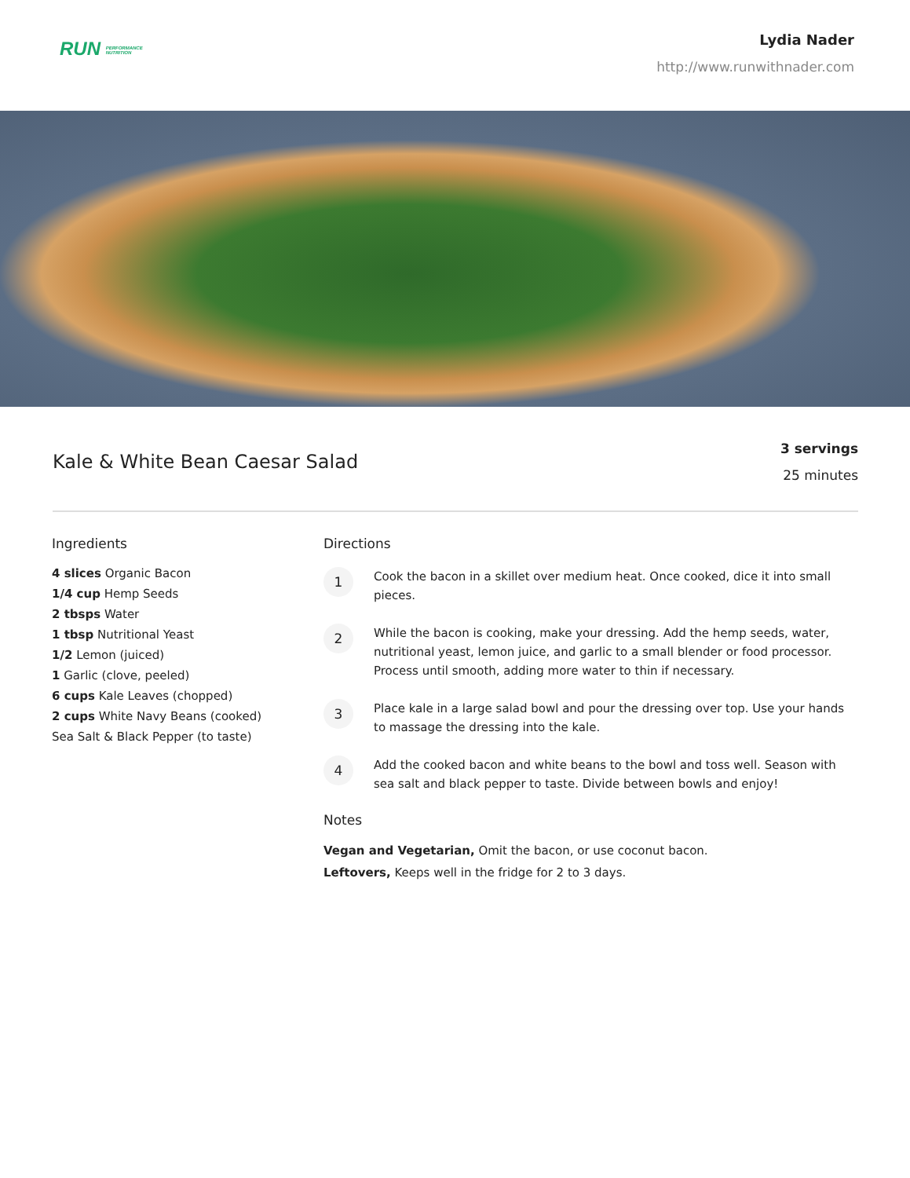RUN PERFORMANCE
NUTRITION
Lydia Nader
http://www.runwithnader.com
Kale & White Bean Caesar Salad
3 servings
25 minutes
Ingredients
4 slices Organic Bacon
1/4 cup Hemp Seeds
2 tbsps Water
1 tbsp Nutritional Yeast
1/2 Lemon (juiced)
1 Garlic (clove, peeled)
6 cups Kale Leaves (chopped)
2 cups White Navy Beans (cooked)
Sea Salt & Black Pepper (to taste)
Directions
1
Cook the bacon in a skillet over medium heat. Once cooked, dice it into small pieces.
2
While the bacon is cooking, make your dressing. Add the hemp seeds, water, nutritional yeast, lemon juice, and garlic to a small blender or food processor. Process until smooth, adding more water to thin if necessary.
3
Place kale in a large salad bowl and pour the dressing over top. Use your hands to massage the dressing into the kale.
4
Add the cooked bacon and white beans to the bowl and toss well. Season with sea salt and black pepper to taste. Divide between bowls and enjoy!
Notes
Vegan and Vegetarian, Omit the bacon, or use coconut bacon.
Leftovers, Keeps well in the fridge for 2 to 3 days.